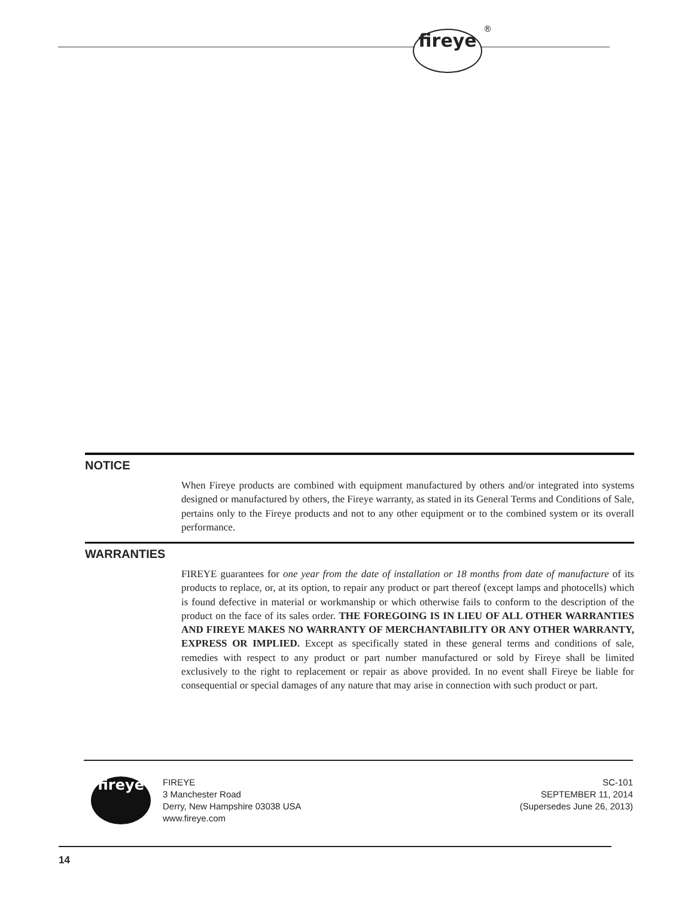fireye ®
NOTICE
When Fireye products are combined with equipment manufactured by others and/or integrated into systems designed or manufactured by others, the Fireye warranty, as stated in its General Terms and Conditions of Sale, pertains only to the Fireye products and not to any other equipment or to the combined system or its overall performance.
WARRANTIES
FIREYE guarantees for one year from the date of installation or 18 months from date of manufacture of its products to replace, or, at its option, to repair any product or part thereof (except lamps and photocells) which is found defective in material or workmanship or which otherwise fails to conform to the description of the product on the face of its sales order. THE FOREGOING IS IN LIEU OF ALL OTHER WARRANTIES AND FIREYE MAKES NO WARRANTY OF MERCHANTABILITY OR ANY OTHER WARRANTY, EXPRESS OR IMPLIED. Except as specifically stated in these general terms and conditions of sale, remedies with respect to any product or part number manufactured or sold by Fireye shall be limited exclusively to the right to replacement or repair as above provided. In no event shall Fireye be liable for consequential or special damages of any nature that may arise in connection with such product or part.
fireye
FIREYE
3 Manchester Road
Derry, New Hampshire 03038 USA
www.fireye.com
SC-101
SEPTEMBER 11, 2014
(Supersedes June 26, 2013)
14